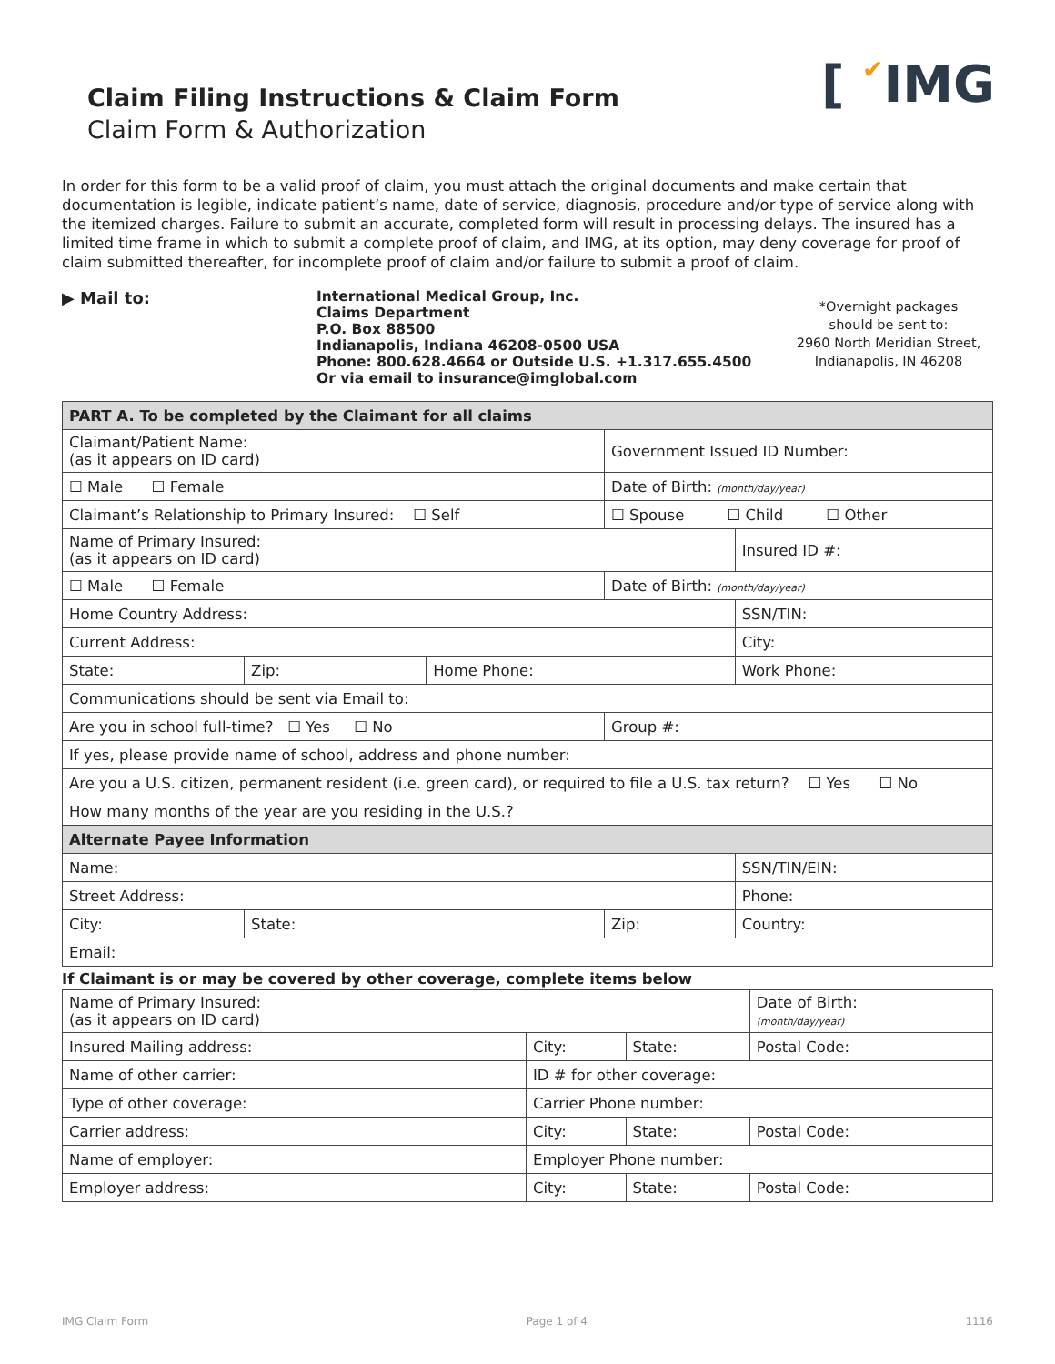[ ✔IMG
Claim Filing Instructions & Claim Form
Claim Form & Authorization
In order for this form to be a valid proof of claim, you must attach the original documents and make certain that documentation is legible, indicate patient’s name, date of service, diagnosis, procedure and/or type of service along with the itemized charges. Failure to submit an accurate, completed form will result in processing delays. The insured has a limited time frame in which to submit a complete proof of claim, and IMG, at its option, may deny coverage for proof of claim submitted thereafter, for incomplete proof of claim and/or failure to submit a proof of claim.
▶ Mail to:
International Medical Group, Inc.
Claims Department
P.O. Box 88500
Indianapolis, Indiana 46208-0500 USA
Phone: 800.628.4664 or Outside U.S. +1.317.655.4500
Or via email to insurance@imglobal.com
*Overnight packages
should be sent to:
2960 North Meridian Street,
Indianapolis, IN 46208
| PART A. To be completed by the Claimant for all claims | | | | | |
| --- | --- | --- | --- | --- | --- |
| Claimant/Patient Name: (as it appears on ID card) | | | Government Issued ID Number: | | |
| ☐ Male ☐ Female | | | Date of Birth: (month/day/year) | | |
| Claimant’s Relationship to Primary Insured: ☐ Self | | | ☐ Spouse ☐ Child ☐ Other | | |
| Name of Primary Insured: (as it appears on ID card) | | | | | Insured ID #: |
| ☐ Male ☐ Female | | | Date of Birth: (month/day/year) | | |
| Home Country Address: | | | | SSN/TIN: | |
| Current Address: | | | | City: | |
| State: | Zip: | Home Phone: | | Work Phone: | |
| Communications should be sent via Email to: | | | | | |
| Are you in school full-time? ☐ Yes ☐ No | | | Group #: | | |
| If yes, please provide name of school, address and phone number: | | | | | |
| Are you a U.S. citizen, permanent resident (i.e. green card), or required to file a U.S. tax return? ☐ Yes ☐ No | | | | | |
| How many months of the year are you residing in the U.S.? | | | | | |
| Alternate Payee Information | | | | | |
| Name: | | | | SSN/TIN/EIN: | |
| Street Address: | | | | Phone: | |
| City: | State: | | Zip: | | Country: |
| Email: | | | | | |
If Claimant is or may be covered by other coverage, complete items below
| Name of Primary Insured: (as it appears on ID card) | | | Date of Birth: (month/day/year) |
| Insured Mailing address: | City: | State: | Postal Code: |
| Name of other carrier: | ID # for other coverage: | | |
| Type of other coverage: | Carrier Phone number: | | |
| Carrier address: | City: | State: | Postal Code: |
| Name of employer: | Employer Phone number: | | |
| Employer address: | City: | State: | Postal Code: |
IMG Claim Form Page 1 of 4 1116